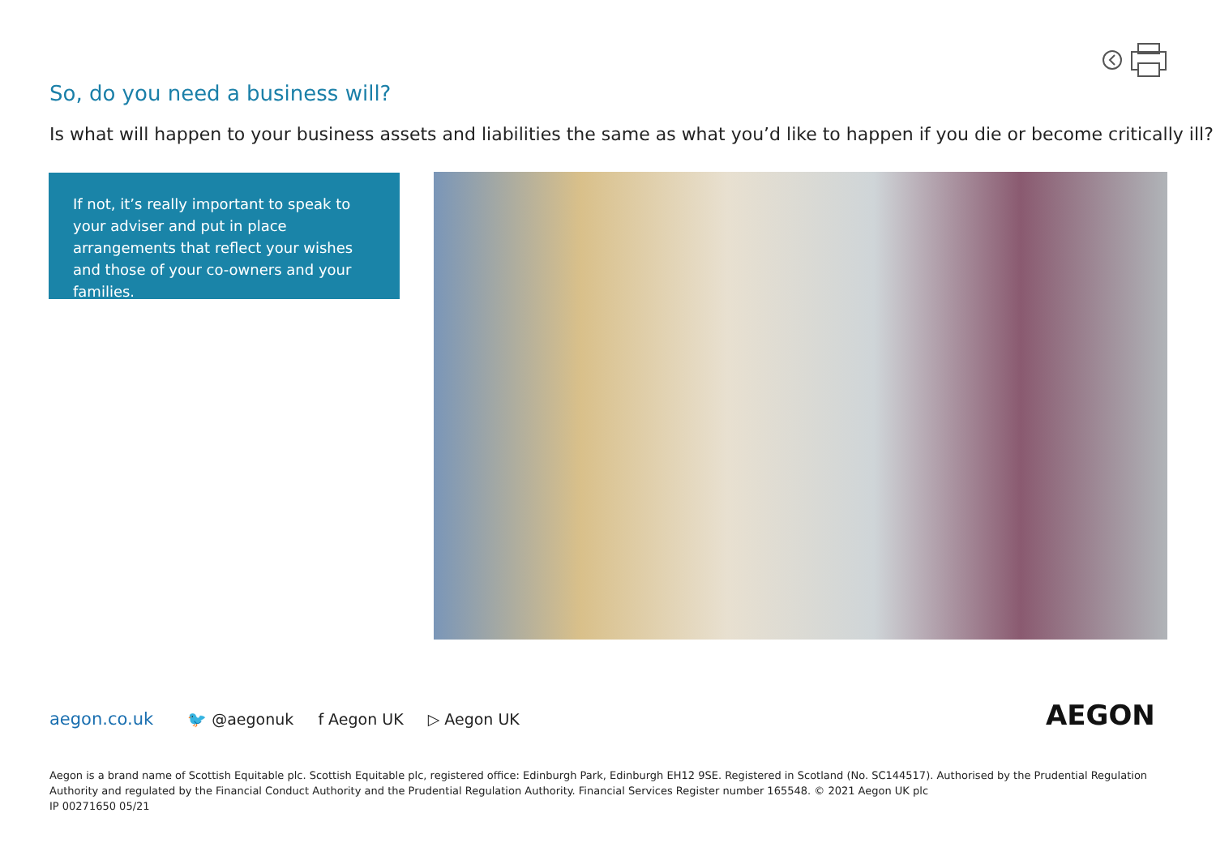So, do you need a business will?
Is what will happen to your business assets and liabilities the same as what you’d like to happen if you die or become critically ill?
If not, it’s really important to speak to your adviser and put in place arrangements that reflect your wishes and those of your co-owners and your families.
aegon.co.uk 🐦 @aegonuk f Aegon UK ▷ Aegon UK
AEGON
Aegon is a brand name of Scottish Equitable plc. Scottish Equitable plc, registered office: Edinburgh Park, Edinburgh EH12 9SE. Registered in Scotland (No. SC144517). Authorised by the Prudential Regulation Authority and regulated by the Financial Conduct Authority and the Prudential Regulation Authority. Financial Services Register number 165548. © 2021 Aegon UK plc
IP 00271650 05/21